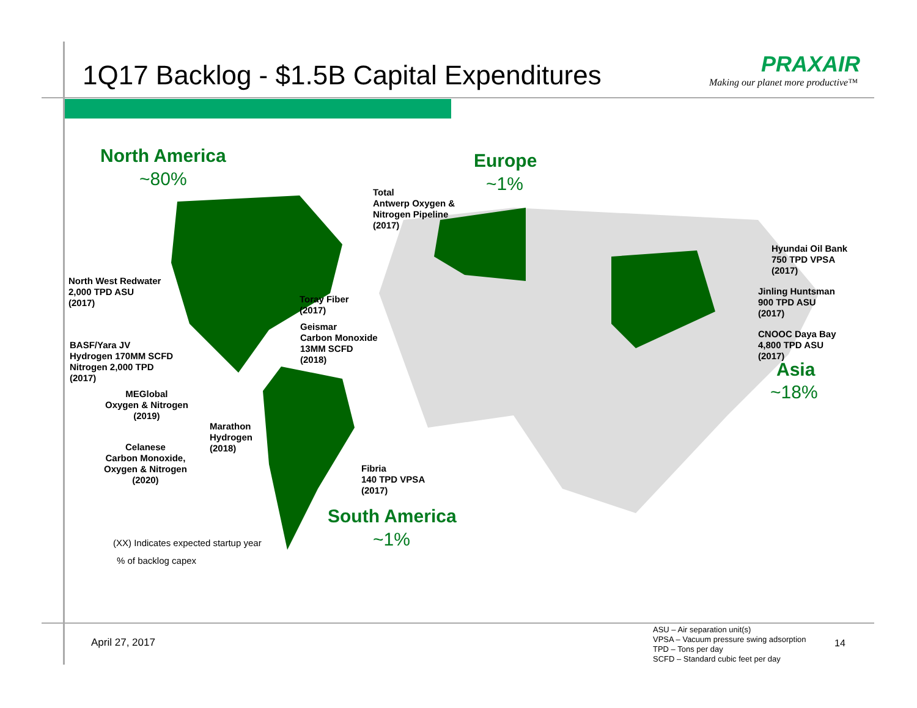1Q17 Backlog - $1.5B Capital Expenditures PRAXAIR
Making our planet more productive™
North America
~80%
Europe
~1%
Total
Antwerp Oxygen &
Nitrogen Pipeline
(2017)
Hyundai Oil Bank
750 TPD VPSA
(2017)
Jinling Huntsman
900 TPD ASU
(2017)
CNOOC Daya Bay
4,800 TPD ASU
(2017)
Asia
~18%
North West Redwater
2,000 TPD ASU
(2017)
Toray Fiber
(2017)
Geismar
Carbon Monoxide
13MM SCFD
(2018)
BASF/Yara JV
Hydrogen 170MM SCFD
Nitrogen 2,000 TPD
(2017)
MEGlobal
Oxygen & Nitrogen
(2019)
Marathon
Hydrogen
(2018)
Celanese
Carbon Monoxide,
Oxygen & Nitrogen
(2020)
Fibria
140 TPD VPSA
(2017)
South America
~1%
(XX) Indicates expected startup year
% of backlog capex
April 27, 2017
ASU – Air separation unit(s)
VPSA – Vacuum pressure swing adsorption
TPD – Tons per day
SCFD – Standard cubic feet per day
14